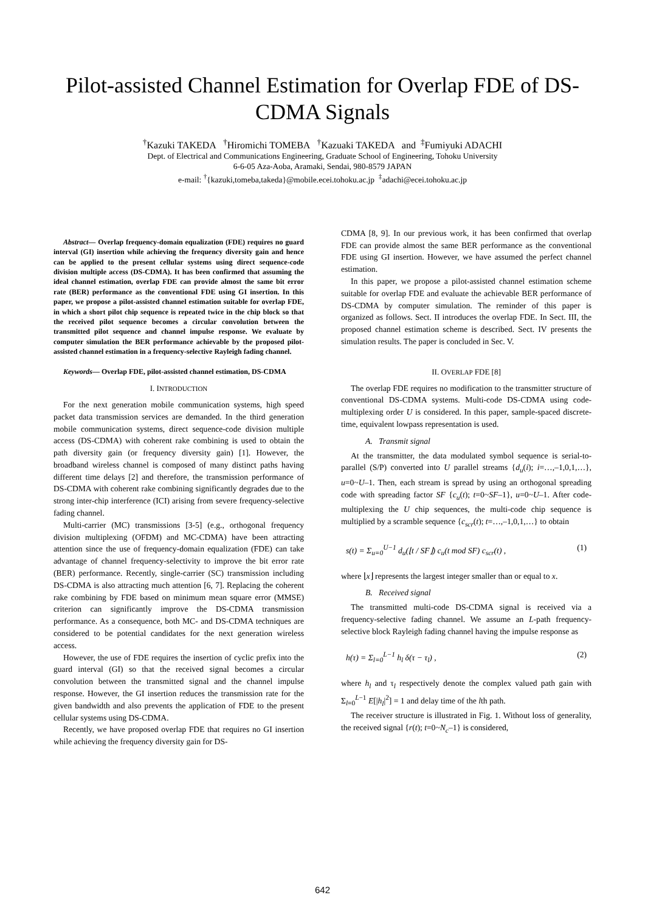Pilot-assisted Channel Estimation for Overlap FDE of DS-
CDMA Signals
<sup>†</sup> Kazuki TAKEDA <sup>†</sup>Hiromichi TOMEBA <sup>†</sup>Kazuaki TAKEDA and <sup>‡</sup>Fumiyuki ADACHI
Dept. of Electrical and Communications Engineering, Graduate School of Engineering, Tohoku University
6-6-05 Aza-Aoba, Aramaki, Sendai, 980-8579 JAPAN
e-mail: <sup>†</sup>{kazuki,tomeba,takeda}@mobile.ecei.tohoku.ac.jp <sup>‡</sup>adachi@ecei.tohoku.ac.jp
Abstract— Overlap frequency-domain equalization (FDE) requires no guard interval (GI) insertion while achieving the frequency diversity gain and hence can be applied to the present cellular systems using direct sequence-code division multiple access (DS-CDMA). It has been confirmed that assuming the ideal channel estimation, overlap FDE can provide almost the same bit error rate (BER) performance as the conventional FDE using GI insertion. In this paper, we propose a pilot-assisted channel estimation suitable for overlap FDE, in which a short pilot chip sequence is repeated twice in the chip block so that the received pilot sequence becomes a circular convolution between the transmitted pilot sequence and channel impulse response. We evaluate by computer simulation the BER performance achievable by the proposed pilot-assisted channel estimation in a frequency-selective Rayleigh fading channel.
Keywords— Overlap FDE, pilot-assisted channel estimation, DS-CDMA
I. INTRODUCTION
For the next generation mobile communication systems, high speed packet data transmission services are demanded. In the third generation mobile communication systems, direct sequence-code division multiple access (DS-CDMA) with coherent rake combining is used to obtain the path diversity gain (or frequency diversity gain) [1]. However, the broadband wireless channel is composed of many distinct paths having different time delays [2] and therefore, the transmission performance of DS-CDMA with coherent rake combining significantly degrades due to the strong inter-chip interference (ICI) arising from severe frequency-selective fading channel.
Multi-carrier (MC) transmissions [3-5] (e.g., orthogonal frequency division multiplexing (OFDM) and MC-CDMA) have been attracting attention since the use of frequency-domain equalization (FDE) can take advantage of channel frequency-selectivity to improve the bit error rate (BER) performance. Recently, single-carrier (SC) transmission including DS-CDMA is also attracting much attention [6, 7]. Replacing the coherent rake combining by FDE based on minimum mean square error (MMSE) criterion can significantly improve the DS-CDMA transmission performance. As a consequence, both MC- and DS-CDMA techniques are considered to be potential candidates for the next generation wireless access.
However, the use of FDE requires the insertion of cyclic prefix into the guard interval (GI) so that the received signal becomes a circular convolution between the transmitted signal and the channel impulse response. However, the GI insertion reduces the transmission rate for the given bandwidth and also prevents the application of FDE to the present cellular systems using DS-CDMA.
Recently, we have proposed overlap FDE that requires no GI insertion while achieving the frequency diversity gain for DS-
CDMA [8, 9]. In our previous work, it has been confirmed that overlap FDE can provide almost the same BER performance as the conventional FDE using GI insertion. However, we have assumed the perfect channel estimation.
In this paper, we propose a pilot-assisted channel estimation scheme suitable for overlap FDE and evaluate the achievable BER performance of DS-CDMA by computer simulation. The reminder of this paper is organized as follows. Sect. II introduces the overlap FDE. In Sect. III, the proposed channel estimation scheme is described. Sect. IV presents the simulation results. The paper is concluded in Sec. V.
II. OVERLAP FDE [8]
The overlap FDE requires no modification to the transmitter structure of conventional DS-CDMA systems. Multi-code DS-CDMA using code-multiplexing order U is considered. In this paper, sample-spaced discrete-time, equivalent lowpass representation is used.
A. Transmit signal
At the transmitter, the data modulated symbol sequence is serial-to-parallel (S/P) converted into U parallel streams {d<sub>u</sub>(i); i=…,–1,0,1,…}, u=0~U–1. Then, each stream is spread by using an orthogonal spreading code with spreading factor SF {c<sub>u</sub>(t); t=0~SF–1}, u=0~U–1. After code-multiplexing the U chip sequences, the multi-code chip sequence is multiplied by a scramble sequence {c<sub>scr</sub>(t); t=…,–1,0,1,…} to obtain
s(t) = Σ<sub>u=0</sub><sup>U−1</sup> d<sub>u</sub>(⌊t / SF⌋) c<sub>u</sub>(t mod SF) c<sub>scr</sub>(t) , (1)
where ⌊x⌋ represents the largest integer smaller than or equal to x.
B. Received signal
The transmitted multi-code DS-CDMA signal is received via a frequency-selective fading channel. We assume an L-path frequency-selective block Rayleigh fading channel having the impulse response as
h(τ) = Σ<sub>l=0</sub><sup>L−1</sup> h<sub>l</sub> δ(τ − τ<sub>l</sub>) , (2)
where h<sub>l</sub> and τ<sub>l</sub> respectively denote the complex valued path gain with Σ<sub>l=0</sub><sup>L−1</sup> E[|h<sub>l</sub>|<sup>2</sup>] = 1 and delay time of the lth path.
The receiver structure is illustrated in Fig. 1. Without loss of generality, the received signal {r(t); t=0~N<sub>c</sub>–1} is considered,
642